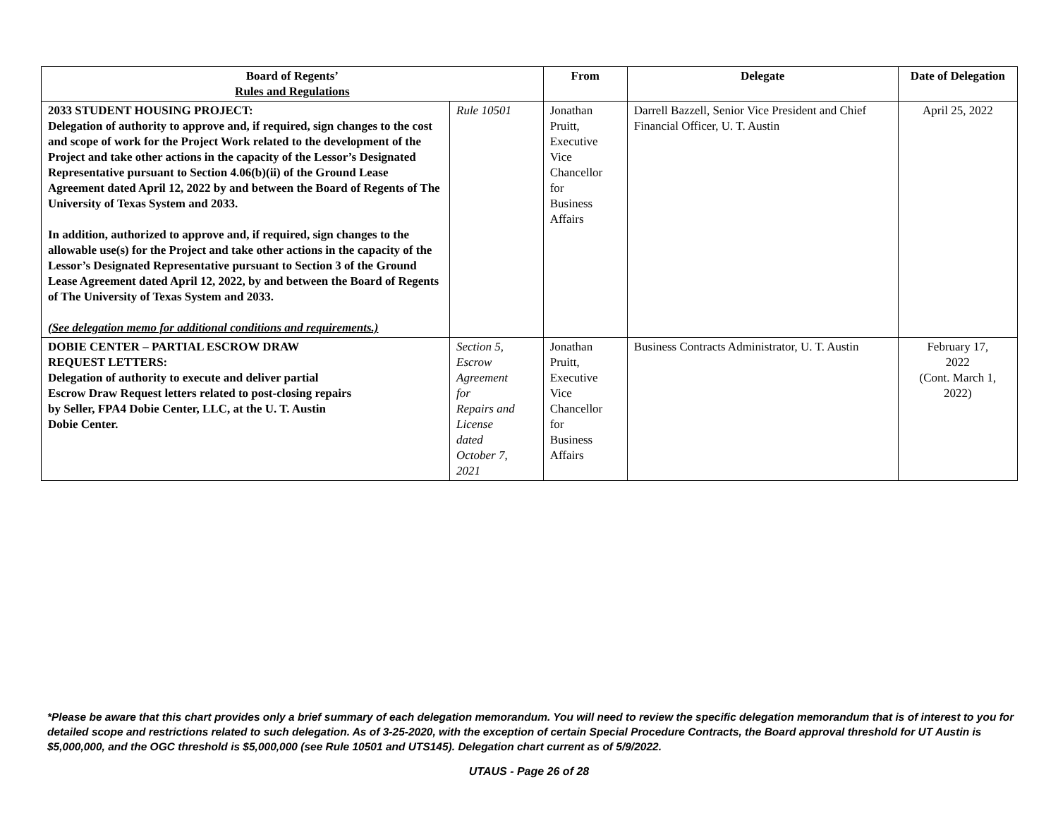| Board of Regents’ Rules and Regulations | | From | Delegate | Date of Delegation |
| --- | --- | --- | --- | --- |
| 2033 STUDENT HOUSING PROJECT: Delegation of authority to approve and, if required, sign changes to the cost and scope of work for the Project Work related to the development of the Project and take other actions in the capacity of the Lessor’s Designated Representative pursuant to Section 4.06(b)(ii) of the Ground Lease Agreement dated April 12, 2022 by and between the Board of Regents of The University of Texas System and 2033. In addition, authorized to approve and, if required, sign changes to the allowable use(s) for the Project and take other actions in the capacity of the Lessor’s Designated Representative pursuant to Section 3 of the Ground Lease Agreement dated April 12, 2022, by and between the Board of Regents of The University of Texas System and 2033. (See delegation memo for additional conditions and requirements.) | Rule 10501 | Jonathan Pruitt, Executive Vice Chancellor for Business Affairs | Darrell Bazzell, Senior Vice President and Chief Financial Officer, U. T. Austin | April 25, 2022 |
| DOBIE CENTER – PARTIAL ESCROW DRAW REQUEST LETTERS: Delegation of authority to execute and deliver partial Escrow Draw Request letters related to post-closing repairs by Seller, FPA4 Dobie Center, LLC, at the U. T. Austin Dobie Center. | Section 5, Escrow Agreement for Repairs and License dated October 7, 2021 | Jonathan Pruitt, Executive Vice Chancellor for Business Affairs | Business Contracts Administrator, U. T. Austin | February 17, 2022 (Cont. March 1, 2022) |
*Please be aware that this chart provides only a brief summary of each delegation memorandum. You will need to review the specific delegation memorandum that is of interest to you for detailed scope and restrictions related to such delegation. As of 3-25-2020, with the exception of certain Special Procedure Contracts, the Board approval threshold for UT Austin is $5,000,000, and the OGC threshold is $5,000,000 (see Rule 10501 and UTS145). Delegation chart current as of 5/9/2022.
UTAUS - Page 26 of 28